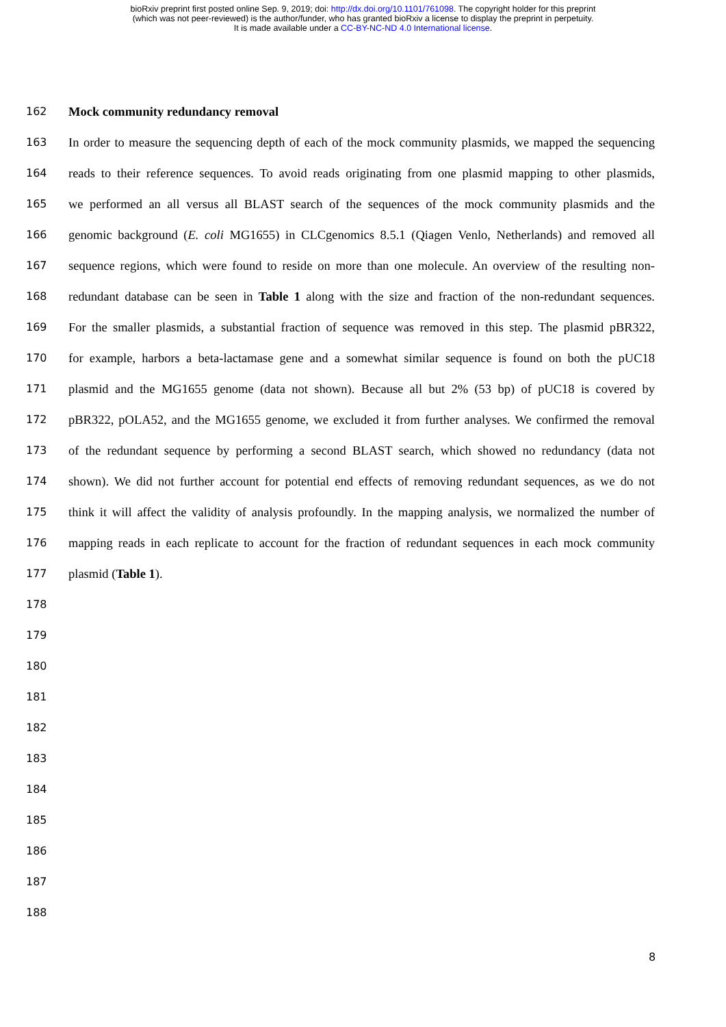bioRxiv preprint first posted online Sep. 9, 2019; doi: http://dx.doi.org/10.1101/761098. The copyright holder for this preprint
(which was not peer-reviewed) is the author/funder, who has granted bioRxiv a license to display the preprint in perpetuity.
It is made available under a CC-BY-NC-ND 4.0 International license.
162 Mock community redundancy removal
163 In order to measure the sequencing depth of each of the mock community plasmids, we mapped the sequencing
164 reads to their reference sequences. To avoid reads originating from one plasmid mapping to other plasmids,
165 we performed an all versus all BLAST search of the sequences of the mock community plasmids and the
166 genomic background (E. coli MG1655) in CLCgenomics 8.5.1 (Qiagen Venlo, Netherlands) and removed all
167 sequence regions, which were found to reside on more than one molecule. An overview of the resulting non-
168 redundant database can be seen in Table 1 along with the size and fraction of the non-redundant sequences.
169 For the smaller plasmids, a substantial fraction of sequence was removed in this step. The plasmid pBR322,
170 for example, harbors a beta-lactamase gene and a somewhat similar sequence is found on both the pUC18
171 plasmid and the MG1655 genome (data not shown). Because all but 2% (53 bp) of pUC18 is covered by
172 pBR322, pOLA52, and the MG1655 genome, we excluded it from further analyses. We confirmed the removal
173 of the redundant sequence by performing a second BLAST search, which showed no redundancy (data not
174 shown). We did not further account for potential end effects of removing redundant sequences, as we do not
175 think it will affect the validity of analysis profoundly. In the mapping analysis, we normalized the number of
176 mapping reads in each replicate to account for the fraction of redundant sequences in each mock community
177 plasmid (Table 1).
178
179
180
181
182
183
184
185
186
187
188
8